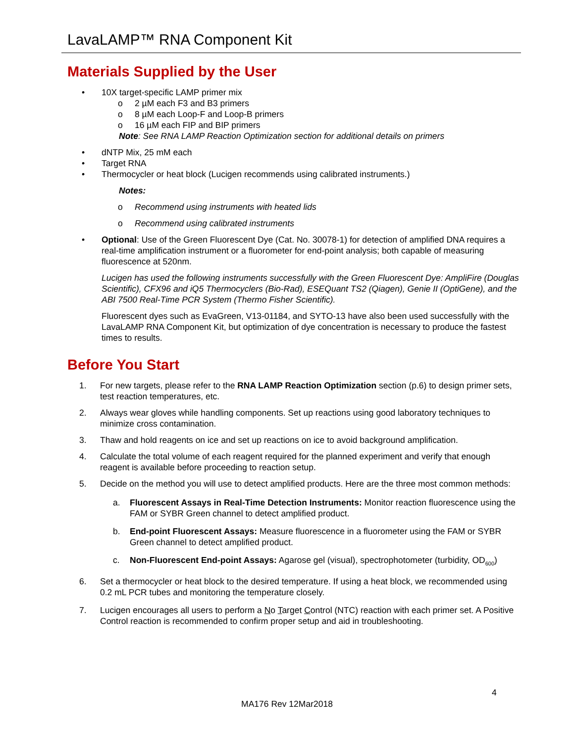LavaLAMP™ RNA Component Kit
Materials Supplied by the User
• 10X target-specific LAMP primer mix
o 2 µM each F3 and B3 primers
o 8 µM each Loop-F and Loop-B primers
o 16 µM each FIP and BIP primers
Note: See RNA LAMP Reaction Optimization section for additional details on primers
• dNTP Mix, 25 mM each
• Target RNA
• Thermocycler or heat block (Lucigen recommends using calibrated instruments.)
Notes:
o Recommend using instruments with heated lids
o Recommend using calibrated instruments
• Optional: Use of the Green Fluorescent Dye (Cat. No. 30078-1) for detection of amplified DNA requires a real-time amplification instrument or a fluorometer for end-point analysis; both capable of measuring fluorescence at 520nm.
Lucigen has used the following instruments successfully with the Green Fluorescent Dye: AmpliFire (Douglas Scientific), CFX96 and iQ5 Thermocyclers (Bio-Rad), ESEQuant TS2 (Qiagen), Genie II (OptiGene), and the ABI 7500 Real-Time PCR System (Thermo Fisher Scientific).
Fluorescent dyes such as EvaGreen, V13-01184, and SYTO-13 have also been used successfully with the LavaLAMP RNA Component Kit, but optimization of dye concentration is necessary to produce the fastest times to results.
Before You Start
1. For new targets, please refer to the RNA LAMP Reaction Optimization section (p.6) to design primer sets, test reaction temperatures, etc.
2. Always wear gloves while handling components. Set up reactions using good laboratory techniques to minimize cross contamination.
3. Thaw and hold reagents on ice and set up reactions on ice to avoid background amplification.
4. Calculate the total volume of each reagent required for the planned experiment and verify that enough reagent is available before proceeding to reaction setup.
5. Decide on the method you will use to detect amplified products. Here are the three most common methods:
a. Fluorescent Assays in Real-Time Detection Instruments: Monitor reaction fluorescence using the FAM or SYBR Green channel to detect amplified product.
b. End-point Fluorescent Assays: Measure fluorescence in a fluorometer using the FAM or SYBR Green channel to detect amplified product.
c. Non-Fluorescent End-point Assays: Agarose gel (visual), spectrophotometer (turbidity, OD<sub>600</sub>)
6. Set a thermocycler or heat block to the desired temperature. If using a heat block, we recommended using 0.2 mL PCR tubes and monitoring the temperature closely.
7. Lucigen encourages all users to perform a No Target Control (NTC) reaction with each primer set. A Positive Control reaction is recommended to confirm proper setup and aid in troubleshooting.
4
MA176 Rev 12Mar2018